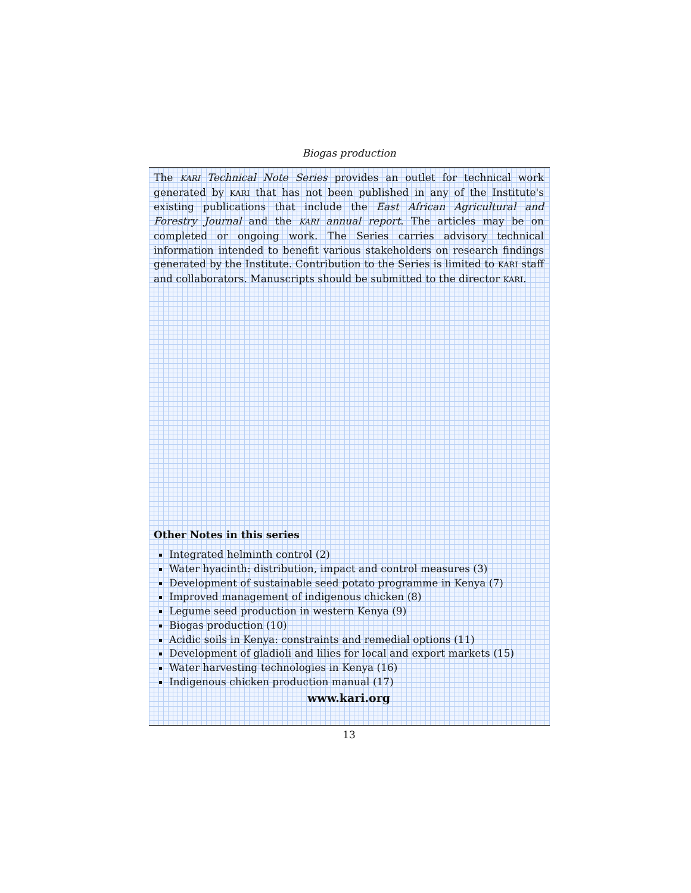Biogas production
The KARI Technical Note Series provides an outlet for technical work generated by KARI that has not been published in any of the Institute's existing publications that include the East African Agricultural and Forestry Journal and the KARI annual report. The articles may be on completed or ongoing work. The Series carries advisory technical information intended to benefit various stakeholders on research findings generated by the Institute. Contribution to the Series is limited to KARI staff and collaborators. Manuscripts should be submitted to the director KARI.
Other Notes in this series
Integrated helminth control (2)
Water hyacinth: distribution, impact and control measures (3)
Development of sustainable seed potato programme in Kenya (7)
Improved management of indigenous chicken (8)
Legume seed production in western Kenya (9)
Biogas production (10)
Acidic soils in Kenya: constraints and remedial options (11)
Development of gladioli and lilies for local and export markets (15)
Water harvesting technologies in Kenya (16)
Indigenous chicken production manual (17)
www.kari.org
13